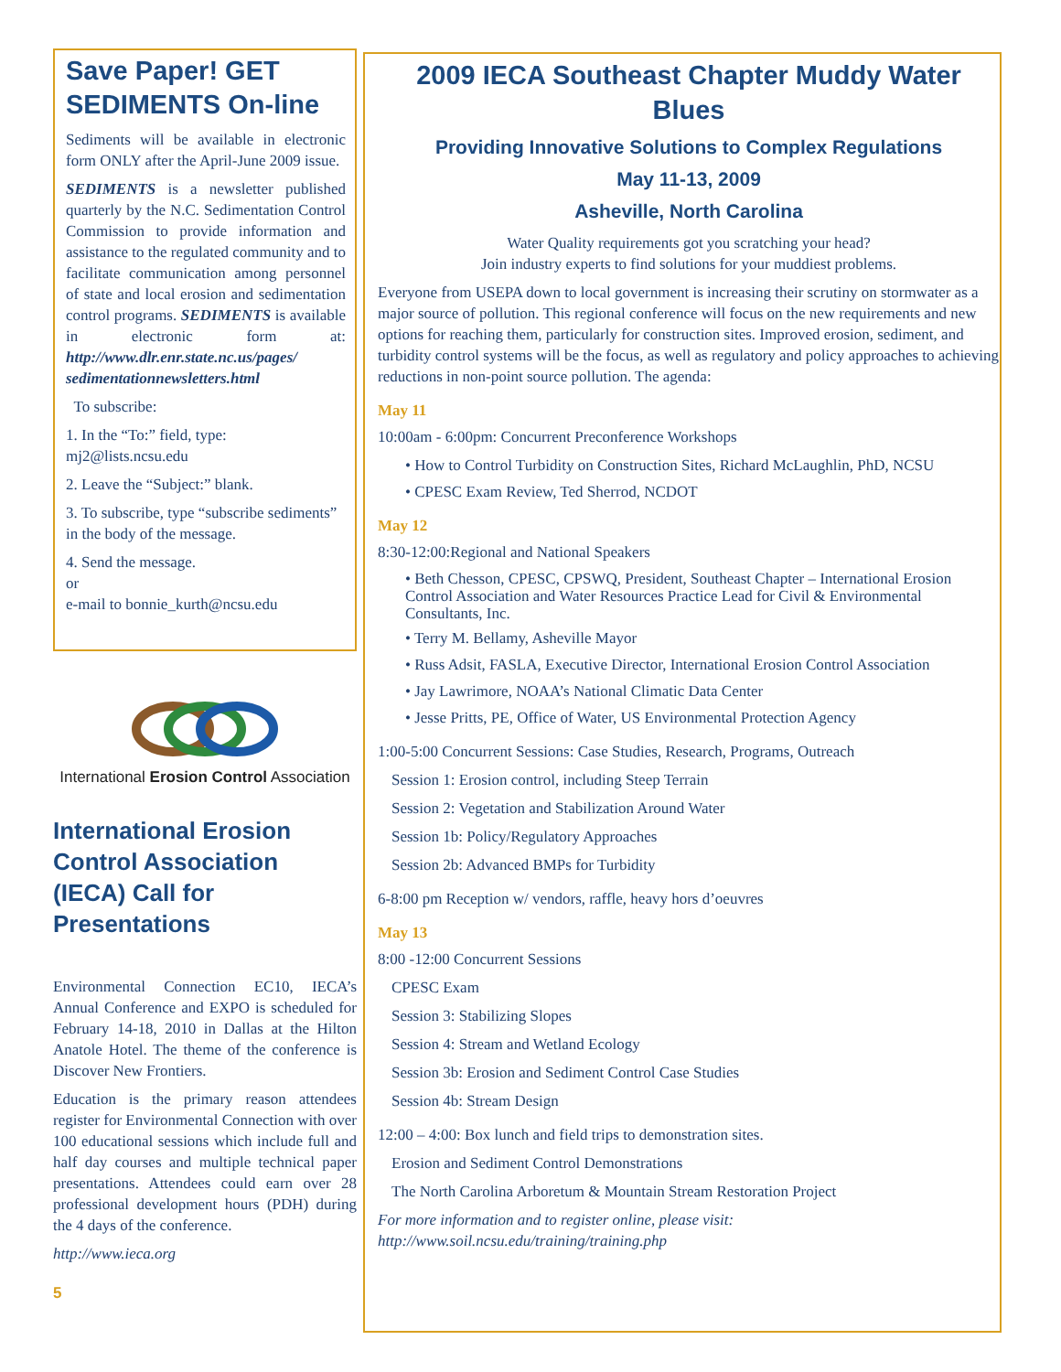Save Paper! GET SEDIMENTS On-line
Sediments will be available in electronic form ONLY after the April-June 2009 issue.
SEDIMENTS is a newsletter published quarterly by the N.C. Sedimentation Control Commission to provide information and assistance to the regulated community and to facilitate communication among personnel of state and local erosion and sedimentation control programs. SEDIMENTS is available in electronic form at: http://www.dlr.enr.state.nc.us/pages/ sedimentationnewsletters.html
To subscribe:
1. In the “To:” field, type: mj2@lists.ncsu.edu
2. Leave the “Subject:” blank.
3. To subscribe, type “subscribe sediments” in the body of the message.
4. Send the message.
or
e-mail to bonnie_kurth@ncsu.edu
International Erosion Control Association
International Erosion Control Association (IECA) Call for Presentations
Environmental Connection EC10, IECA’s Annual Conference and EXPO is scheduled for February 14-18, 2010 in Dallas at the Hilton Anatole Hotel. The theme of the conference is Discover New Frontiers.
Education is the primary reason attendees register for Environmental Connection with over 100 educational sessions which include full and half day courses and multiple technical paper presentations. Attendees could earn over 28 professional development hours (PDH) during the 4 days of the conference.
http://www.ieca.org
5
2009 IECA Southeast Chapter Muddy Water Blues
Providing Innovative Solutions to Complex Regulations
May 11-13, 2009
Asheville, North Carolina
Water Quality requirements got you scratching your head?
Join industry experts to find solutions for your muddiest problems.
Everyone from USEPA down to local government is increasing their scrutiny on stormwater as a major source of pollution. This regional conference will focus on the new requirements and new options for reaching them, particularly for construction sites. Improved erosion, sediment, and turbidity control systems will be the focus, as well as regulatory and policy approaches to achieving reductions in non-point source pollution. The agenda:
May 11
10:00am - 6:00pm: Concurrent Preconference Workshops
• How to Control Turbidity on Construction Sites, Richard McLaughlin, PhD, NCSU
• CPESC Exam Review, Ted Sherrod, NCDOT
May 12
8:30-12:00:Regional and National Speakers
• Beth Chesson, CPESC, CPSWQ, President, Southeast Chapter – International Erosion Control Association and Water Resources Practice Lead for Civil & Environmental Consultants, Inc.
• Terry M. Bellamy, Asheville Mayor
• Russ Adsit, FASLA, Executive Director, International Erosion Control Association
• Jay Lawrimore, NOAA’s National Climatic Data Center
• Jesse Pritts, PE, Office of Water, US Environmental Protection Agency
1:00-5:00 Concurrent Sessions: Case Studies, Research, Programs, Outreach
Session 1: Erosion control, including Steep Terrain
Session 2: Vegetation and Stabilization Around Water
Session 1b: Policy/Regulatory Approaches
Session 2b: Advanced BMPs for Turbidity
6-8:00 pm Reception w/ vendors, raffle, heavy hors d’oeuvres
May 13
8:00 -12:00 Concurrent Sessions
CPESC Exam
Session 3: Stabilizing Slopes
Session 4: Stream and Wetland Ecology
Session 3b: Erosion and Sediment Control Case Studies
Session 4b: Stream Design
12:00 – 4:00: Box lunch and field trips to demonstration sites.
Erosion and Sediment Control Demonstrations
The North Carolina Arboretum & Mountain Stream Restoration Project
For more information and to register online, please visit:
http://www.soil.ncsu.edu/training/training.php